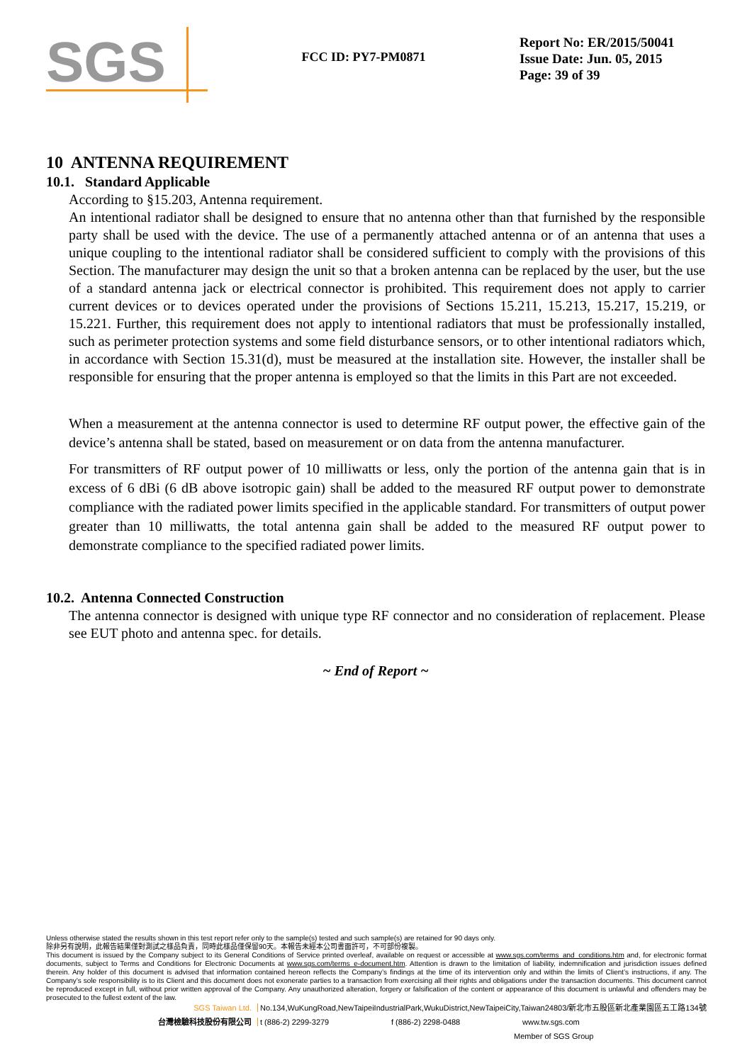SGS
FCC ID: PY7-PM0871
Report No: ER/2015/50041
Issue Date: Jun. 05, 2015
Page: 39 of 39
10 ANTENNA REQUIREMENT
10.1. Standard Applicable
According to §15.203, Antenna requirement.
An intentional radiator shall be designed to ensure that no antenna other than that furnished by the responsible party shall be used with the device. The use of a permanently attached antenna or of an antenna that uses a unique coupling to the intentional radiator shall be considered sufficient to comply with the provisions of this Section. The manufacturer may design the unit so that a broken antenna can be replaced by the user, but the use of a standard antenna jack or electrical connector is prohibited. This requirement does not apply to carrier current devices or to devices operated under the provisions of Sections 15.211, 15.213, 15.217, 15.219, or 15.221. Further, this requirement does not apply to intentional radiators that must be professionally installed, such as perimeter protection systems and some field disturbance sensors, or to other intentional radiators which, in accordance with Section 15.31(d), must be measured at the installation site. However, the installer shall be responsible for ensuring that the proper antenna is employed so that the limits in this Part are not exceeded.
When a measurement at the antenna connector is used to determine RF output power, the effective gain of the device’s antenna shall be stated, based on measurement or on data from the antenna manufacturer.
For transmitters of RF output power of 10 milliwatts or less, only the portion of the antenna gain that is in excess of 6 dBi (6 dB above isotropic gain) shall be added to the measured RF output power to demonstrate compliance with the radiated power limits specified in the applicable standard. For transmitters of output power greater than 10 milliwatts, the total antenna gain shall be added to the measured RF output power to demonstrate compliance to the specified radiated power limits.
10.2. Antenna Connected Construction
The antenna connector is designed with unique type RF connector and no consideration of replacement. Please see EUT photo and antenna spec. for details.
~ End of Report ~
Unless otherwise stated the results shown in this test report refer only to the sample(s) tested and such sample(s) are retained for 90 days only.
除非另有說明，此報告結果僅對測試之樣品負責，同時此樣品僅保留90天。本報告未經本公司書面許可，不可部份複製。
This document is issued by the Company subject to its General Conditions of Service printed overleaf, available on request or accessible at www.sgs.com/terms_and_conditions.htm and, for electronic format documents, subject to Terms and Conditions for Electronic Documents at www.sgs.com/terms_e-document.htm. Attention is drawn to the limitation of liability, indemnification and jurisdiction issues defined therein. Any holder of this document is advised that information contained hereon reflects the Company’s findings at the time of its intervention only and within the limits of Client’s instructions, if any. The Company’s sole responsibility is to its Client and this document does not exonerate parties to a transaction from exercising all their rights and obligations under the transaction documents. This document cannot be reproduced except in full, without prior written approval of the Company. Any unauthorized alteration, forgery or falsification of the content or appearance of this document is unlawful and offenders may be prosecuted to the fullest extent of the law.
SGS Taiwan Ltd. No.134,WuKungRoad,NewTaipeiIndustrialPark,WukuDistrict,NewTaipeiCity,Taiwan24803/新北市五股區新北產業園區五工路134號
台灣檢驗科技股份有限公司 t (886-2) 2299-3279 f (886-2) 2298-0488 www.tw.sgs.com
Member of SGS Group